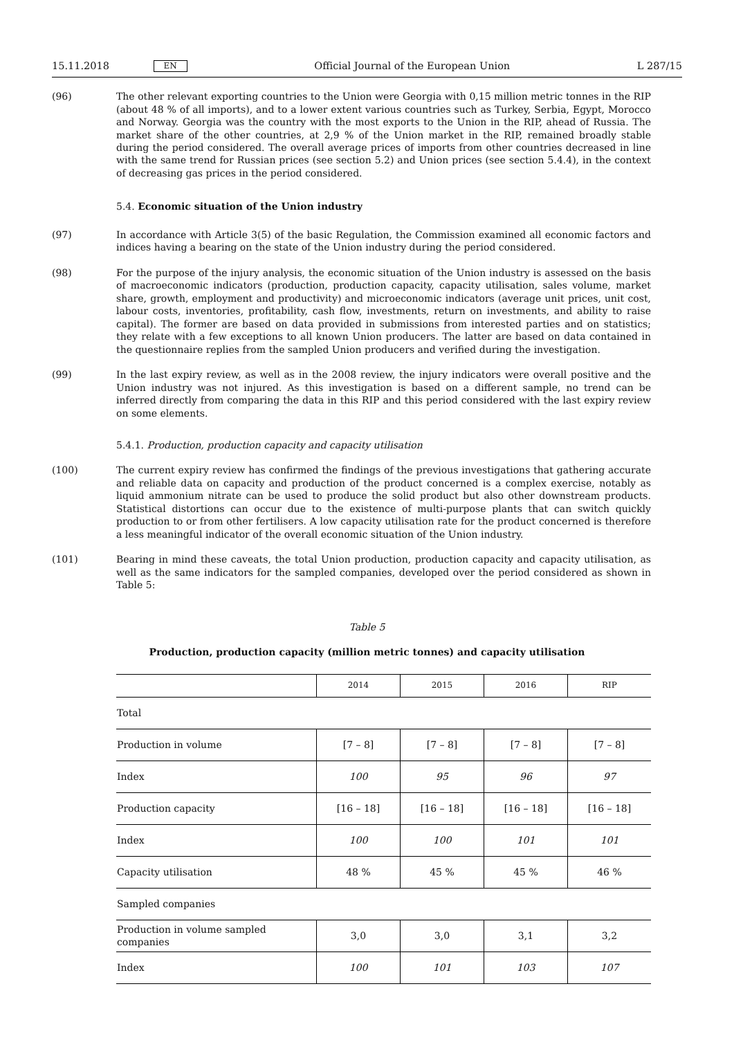15.11.2018 EN Official Journal of the European Union L 287/15
(96) The other relevant exporting countries to the Union were Georgia with 0,15 million metric tonnes in the RIP (about 48 % of all imports), and to a lower extent various countries such as Turkey, Serbia, Egypt, Morocco and Norway. Georgia was the country with the most exports to the Union in the RIP, ahead of Russia. The market share of the other countries, at 2,9 % of the Union market in the RIP, remained broadly stable during the period considered. The overall average prices of imports from other countries decreased in line with the same trend for Russian prices (see section 5.2) and Union prices (see section 5.4.4), in the context of decreasing gas prices in the period considered.
5.4. Economic situation of the Union industry
(97) In accordance with Article 3(5) of the basic Regulation, the Commission examined all economic factors and indices having a bearing on the state of the Union industry during the period considered.
(98) For the purpose of the injury analysis, the economic situation of the Union industry is assessed on the basis of macroeconomic indicators (production, production capacity, capacity utilisation, sales volume, market share, growth, employment and productivity) and microeconomic indicators (average unit prices, unit cost, labour costs, inventories, profitability, cash flow, investments, return on investments, and ability to raise capital). The former are based on data provided in submissions from interested parties and on statistics; they relate with a few exceptions to all known Union producers. The latter are based on data contained in the questionnaire replies from the sampled Union producers and verified during the investigation.
(99) In the last expiry review, as well as in the 2008 review, the injury indicators were overall positive and the Union industry was not injured. As this investigation is based on a different sample, no trend can be inferred directly from comparing the data in this RIP and this period considered with the last expiry review on some elements.
5.4.1. Production, production capacity and capacity utilisation
(100) The current expiry review has confirmed the findings of the previous investigations that gathering accurate and reliable data on capacity and production of the product concerned is a complex exercise, notably as liquid ammonium nitrate can be used to produce the solid product but also other downstream products. Statistical distortions can occur due to the existence of multi-purpose plants that can switch quickly production to or from other fertilisers. A low capacity utilisation rate for the product concerned is therefore a less meaningful indicator of the overall economic situation of the Union industry.
(101) Bearing in mind these caveats, the total Union production, production capacity and capacity utilisation, as well as the same indicators for the sampled companies, developed over the period considered as shown in Table 5:
Table 5
Production, production capacity (million metric tonnes) and capacity utilisation
| | 2014 | 2015 | 2016 | RIP |
| --- | --- | --- | --- | --- |
| Total | | | | |
| Production in volume | [7 – 8] | [7 – 8] | [7 – 8] | [7 – 8] |
| Index | 100 | 95 | 96 | 97 |
| Production capacity | [16 – 18] | [16 – 18] | [16 – 18] | [16 – 18] |
| Index | 100 | 100 | 101 | 101 |
| Capacity utilisation | 48 % | 45 % | 45 % | 46 % |
| Sampled companies | | | | |
| Production in volume sampled companies | 3,0 | 3,0 | 3,1 | 3,2 |
| Index | 100 | 101 | 103 | 107 |